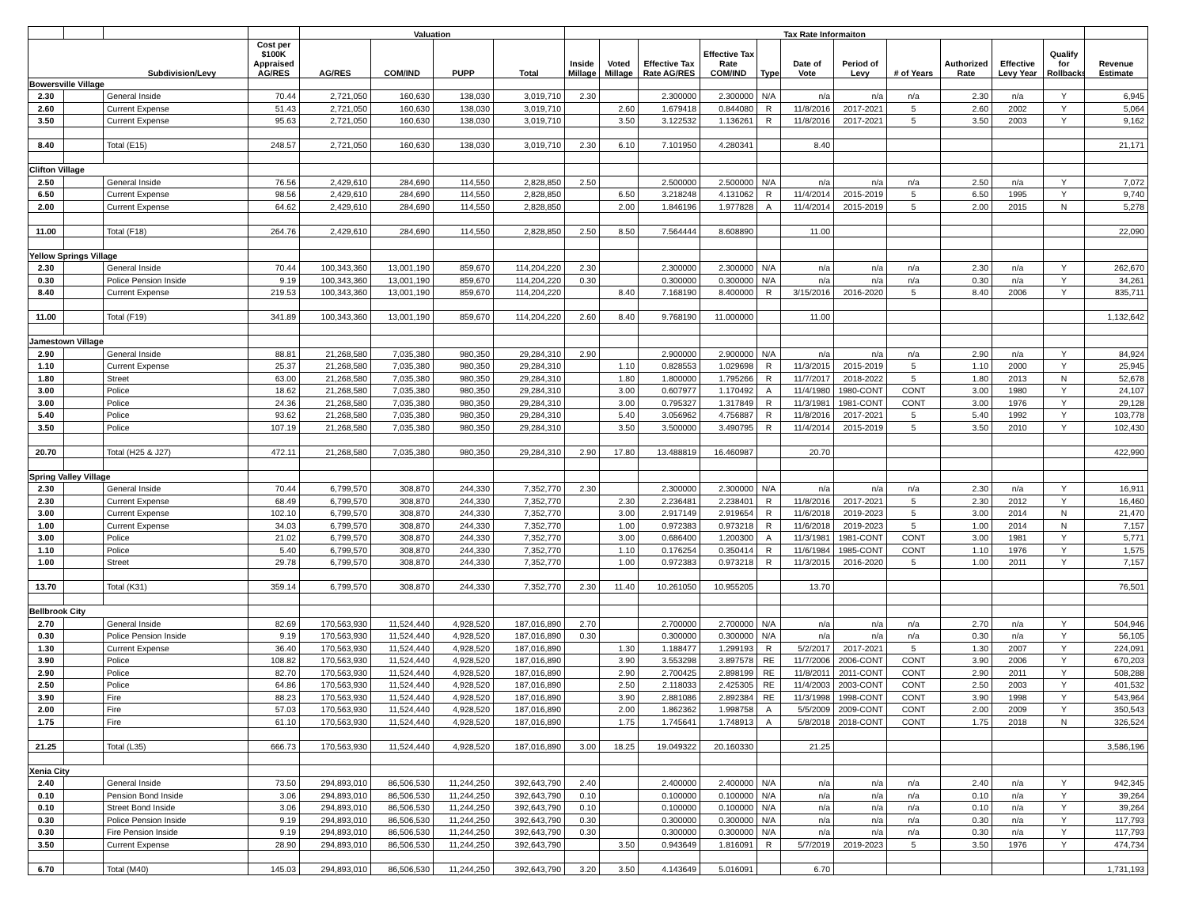| | | | | Valuation | | | | Tax Rate Informaiton | | | | | | | | | | | |
| --- | --- | --- | --- | --- | --- | --- | --- | --- | --- | --- | --- | --- | --- | --- | --- | --- | --- | --- | --- |
| Subdivision/Levy | | | Cost per $100K Appraised AG/RES | AG/RES | COM/IND | PUPP | Total | Inside Millage | Voted Millage | Effective Tax Rate AG/RES | Effective Tax Rate COM/IND | Type | Date of Vote | Period of Levy | # of Years | Authorized Rate | Effective Levy Year | Qualify for Rollbacks | Revenue Estimate |
| Bowersville Village | | | | | | | | | | | | | | | | | | | |
| 2.30 | | General Inside | 70.44 | 2,721,050 | 160,630 | 138,030 | 3,019,710 | 2.30 | | 2.300000 | 2.300000 | N/A | n/a | n/a | n/a | 2.30 | n/a | Y | 6,945 |
| 2.60 | | Current Expense | 51.43 | 2,721,050 | 160,630 | 138,030 | 3,019,710 | | 2.60 | 1.679418 | 0.844080 | R | 11/8/2016 | 2017-2021 | 5 | 2.60 | 2002 | Y | 5,064 |
| 3.50 | | Current Expense | 95.63 | 2,721,050 | 160,630 | 138,030 | 3,019,710 | | 3.50 | 3.122532 | 1.136261 | R | 11/8/2016 | 2017-2021 | 5 | 3.50 | 2003 | Y | 9,162 |
| 8.40 | | Total (E15) | 248.57 | 2,721,050 | 160,630 | 138,030 | 3,019,710 | 2.30 | 6.10 | 7.101950 | 4.280341 | | 8.40 | | | | | | 21,171 |
| Clifton Village | | | | | | | | | | | | | | | | | | | |
| 2.50 | | General Inside | 76.56 | 2,429,610 | 284,690 | 114,550 | 2,828,850 | 2.50 | | 2.500000 | 2.500000 | N/A | n/a | n/a | n/a | 2.50 | n/a | Y | 7,072 |
| 6.50 | | Current Expense | 98.56 | 2,429,610 | 284,690 | 114,550 | 2,828,850 | | 6.50 | 3.218248 | 4.131062 | R | 11/4/2014 | 2015-2019 | 5 | 6.50 | 1995 | Y | 9,740 |
| 2.00 | | Current Expense | 64.62 | 2,429,610 | 284,690 | 114,550 | 2,828,850 | | 2.00 | 1.846196 | 1.977828 | A | 11/4/2014 | 2015-2019 | 5 | 2.00 | 2015 | N | 5,278 |
| 11.00 | | Total (F18) | 264.76 | 2,429,610 | 284,690 | 114,550 | 2,828,850 | 2.50 | 8.50 | 7.564444 | 8.608890 | | 11.00 | | | | | | 22,090 |
| Yellow Springs Village | | | | | | | | | | | | | | | | | | | |
| 2.30 | | General Inside | 70.44 | 100,343,360 | 13,001,190 | 859,670 | 114,204,220 | 2.30 | | 2.300000 | 2.300000 | N/A | n/a | n/a | n/a | 2.30 | n/a | Y | 262,670 |
| 0.30 | | Police Pension Inside | 9.19 | 100,343,360 | 13,001,190 | 859,670 | 114,204,220 | 0.30 | | 0.300000 | 0.300000 | N/A | n/a | n/a | n/a | 0.30 | n/a | Y | 34,261 |
| 8.40 | | Current Expense | 219.53 | 100,343,360 | 13,001,190 | 859,670 | 114,204,220 | | 8.40 | 7.168190 | 8.400000 | R | 3/15/2016 | 2016-2020 | 5 | 8.40 | 2006 | Y | 835,711 |
| 11.00 | | Total (F19) | 341.89 | 100,343,360 | 13,001,190 | 859,670 | 114,204,220 | 2.60 | 8.40 | 9.768190 | 11.000000 | | 11.00 | | | | | | 1,132,642 |
| Jamestown Village | | | | | | | | | | | | | | | | | | | |
| 2.90 | | General Inside | 88.81 | 21,268,580 | 7,035,380 | 980,350 | 29,284,310 | 2.90 | | 2.900000 | 2.900000 | N/A | n/a | n/a | n/a | 2.90 | n/a | Y | 84,924 |
| 1.10 | | Current Expense | 25.37 | 21,268,580 | 7,035,380 | 980,350 | 29,284,310 | | 1.10 | 0.828553 | 1.029698 | R | 11/3/2015 | 2015-2019 | 5 | 1.10 | 2000 | Y | 25,945 |
| 1.80 | | Street | 63.00 | 21,268,580 | 7,035,380 | 980,350 | 29,284,310 | | 1.80 | 1.800000 | 1.795266 | R | 11/7/2017 | 2018-2022 | 5 | 1.80 | 2013 | N | 52,678 |
| 3.00 | | Police | 18.62 | 21,268,580 | 7,035,380 | 980,350 | 29,284,310 | | 3.00 | 0.607977 | 1.170492 | A | 11/4/1980 | 1980-CONT | CONT | 3.00 | 1980 | Y | 24,107 |
| 3.00 | | Police | 24.36 | 21,268,580 | 7,035,380 | 980,350 | 29,284,310 | | 3.00 | 0.795327 | 1.317849 | R | 11/3/1981 | 1981-CONT | CONT | 3.00 | 1976 | Y | 29,128 |
| 5.40 | | Police | 93.62 | 21,268,580 | 7,035,380 | 980,350 | 29,284,310 | | 5.40 | 3.056962 | 4.756887 | R | 11/8/2016 | 2017-2021 | 5 | 5.40 | 1992 | Y | 103,778 |
| 3.50 | | Police | 107.19 | 21,268,580 | 7,035,380 | 980,350 | 29,284,310 | | 3.50 | 3.500000 | 3.490795 | R | 11/4/2014 | 2015-2019 | 5 | 3.50 | 2010 | Y | 102,430 |
| 20.70 | | Total (H25 & J27) | 472.11 | 21,268,580 | 7,035,380 | 980,350 | 29,284,310 | 2.90 | 17.80 | 13.488819 | 16.460987 | | 20.70 | | | | | | 422,990 |
| Spring Valley Village | | | | | | | | | | | | | | | | | | | |
| 2.30 | | General Inside | 70.44 | 6,799,570 | 308,870 | 244,330 | 7,352,770 | 2.30 | | 2.300000 | 2.300000 | N/A | n/a | n/a | n/a | 2.30 | n/a | Y | 16,911 |
| 2.30 | | Current Expense | 68.49 | 6,799,570 | 308,870 | 244,330 | 7,352,770 | | 2.30 | 2.236481 | 2.238401 | R | 11/8/2016 | 2017-2021 | 5 | 2.30 | 2012 | Y | 16,460 |
| 3.00 | | Current Expense | 102.10 | 6,799,570 | 308,870 | 244,330 | 7,352,770 | | 3.00 | 2.917149 | 2.919654 | R | 11/6/2018 | 2019-2023 | 5 | 3.00 | 2014 | N | 21,470 |
| 1.00 | | Current Expense | 34.03 | 6,799,570 | 308,870 | 244,330 | 7,352,770 | | 1.00 | 0.972383 | 0.973218 | R | 11/6/2018 | 2019-2023 | 5 | 1.00 | 2014 | N | 7,157 |
| 3.00 | | Police | 21.02 | 6,799,570 | 308,870 | 244,330 | 7,352,770 | | 3.00 | 0.686400 | 1.200300 | A | 11/3/1981 | 1981-CONT | CONT | 3.00 | 1981 | Y | 5,771 |
| 1.10 | | Police | 5.40 | 6,799,570 | 308,870 | 244,330 | 7,352,770 | | 1.10 | 0.176254 | 0.350414 | R | 11/6/1984 | 1985-CONT | CONT | 1.10 | 1976 | Y | 1,575 |
| 1.00 | | Street | 29.78 | 6,799,570 | 308,870 | 244,330 | 7,352,770 | | 1.00 | 0.972383 | 0.973218 | R | 11/3/2015 | 2016-2020 | 5 | 1.00 | 2011 | Y | 7,157 |
| 13.70 | | Total (K31) | 359.14 | 6,799,570 | 308,870 | 244,330 | 7,352,770 | 2.30 | 11.40 | 10.261050 | 10.955205 | | 13.70 | | | | | | 76,501 |
| Bellbrook City | | | | | | | | | | | | | | | | | | | |
| 2.70 | | General Inside | 82.69 | 170,563,930 | 11,524,440 | 4,928,520 | 187,016,890 | 2.70 | | 2.700000 | 2.700000 | N/A | n/a | n/a | n/a | 2.70 | n/a | Y | 504,946 |
| 0.30 | | Police Pension Inside | 9.19 | 170,563,930 | 11,524,440 | 4,928,520 | 187,016,890 | 0.30 | | 0.300000 | 0.300000 | N/A | n/a | n/a | n/a | 0.30 | n/a | Y | 56,105 |
| 1.30 | | Current Expense | 36.40 | 170,563,930 | 11,524,440 | 4,928,520 | 187,016,890 | | 1.30 | 1.188477 | 1.299193 | R | 5/2/2017 | 2017-2021 | 5 | 1.30 | 2007 | Y | 224,091 |
| 3.90 | | Police | 108.82 | 170,563,930 | 11,524,440 | 4,928,520 | 187,016,890 | | 3.90 | 3.553298 | 3.897578 | RE | 11/7/2006 | 2006-CONT | CONT | 3.90 | 2006 | Y | 670,203 |
| 2.90 | | Police | 82.70 | 170,563,930 | 11,524,440 | 4,928,520 | 187,016,890 | | 2.90 | 2.700425 | 2.898199 | RE | 11/8/2011 | 2011-CONT | CONT | 2.90 | 2011 | Y | 508,288 |
| 2.50 | | Police | 64.86 | 170,563,930 | 11,524,440 | 4,928,520 | 187,016,890 | | 2.50 | 2.118033 | 2.425305 | RE | 11/4/2003 | 2003-CONT | CONT | 2.50 | 2003 | Y | 401,532 |
| 3.90 | | Fire | 88.23 | 170,563,930 | 11,524,440 | 4,928,520 | 187,016,890 | | 3.90 | 2.881086 | 2.892384 | RE | 11/3/1998 | 1998-CONT | CONT | 3.90 | 1998 | Y | 543,964 |
| 2.00 | | Fire | 57.03 | 170,563,930 | 11,524,440 | 4,928,520 | 187,016,890 | | 2.00 | 1.862362 | 1.998758 | A | 5/5/2009 | 2009-CONT | CONT | 2.00 | 2009 | Y | 350,543 |
| 1.75 | | Fire | 61.10 | 170,563,930 | 11,524,440 | 4,928,520 | 187,016,890 | | 1.75 | 1.745641 | 1.748913 | A | 5/8/2018 | 2018-CONT | CONT | 1.75 | 2018 | N | 326,524 |
| 21.25 | | Total (L35) | 666.73 | 170,563,930 | 11,524,440 | 4,928,520 | 187,016,890 | 3.00 | 18.25 | 19.049322 | 20.160330 | | 21.25 | | | | | | 3,586,196 |
| Xenia City | | | | | | | | | | | | | | | | | | | |
| 2.40 | | General Inside | 73.50 | 294,893,010 | 86,506,530 | 11,244,250 | 392,643,790 | 2.40 | | 2.400000 | 2.400000 | N/A | n/a | n/a | n/a | 2.40 | n/a | Y | 942,345 |
| 0.10 | | Pension Bond Inside | 3.06 | 294,893,010 | 86,506,530 | 11,244,250 | 392,643,790 | 0.10 | | 0.100000 | 0.100000 | N/A | n/a | n/a | n/a | 0.10 | n/a | Y | 39,264 |
| 0.10 | | Street Bond Inside | 3.06 | 294,893,010 | 86,506,530 | 11,244,250 | 392,643,790 | 0.10 | | 0.100000 | 0.100000 | N/A | n/a | n/a | n/a | 0.10 | n/a | Y | 39,264 |
| 0.30 | | Police Pension Inside | 9.19 | 294,893,010 | 86,506,530 | 11,244,250 | 392,643,790 | 0.30 | | 0.300000 | 0.300000 | N/A | n/a | n/a | n/a | 0.30 | n/a | Y | 117,793 |
| 0.30 | | Fire Pension Inside | 9.19 | 294,893,010 | 86,506,530 | 11,244,250 | 392,643,790 | 0.30 | | 0.300000 | 0.300000 | N/A | n/a | n/a | n/a | 0.30 | n/a | Y | 117,793 |
| 3.50 | | Current Expense | 28.90 | 294,893,010 | 86,506,530 | 11,244,250 | 392,643,790 | | 3.50 | 0.943649 | 1.816091 | R | 5/7/2019 | 2019-2023 | 5 | 3.50 | 1976 | Y | 474,734 |
| 6.70 | | Total (M40) | 145.03 | 294,893,010 | 86,506,530 | 11,244,250 | 392,643,790 | 3.20 | 3.50 | 4.143649 | 5.016091 | | 6.70 | | | | | | 1,731,193 |